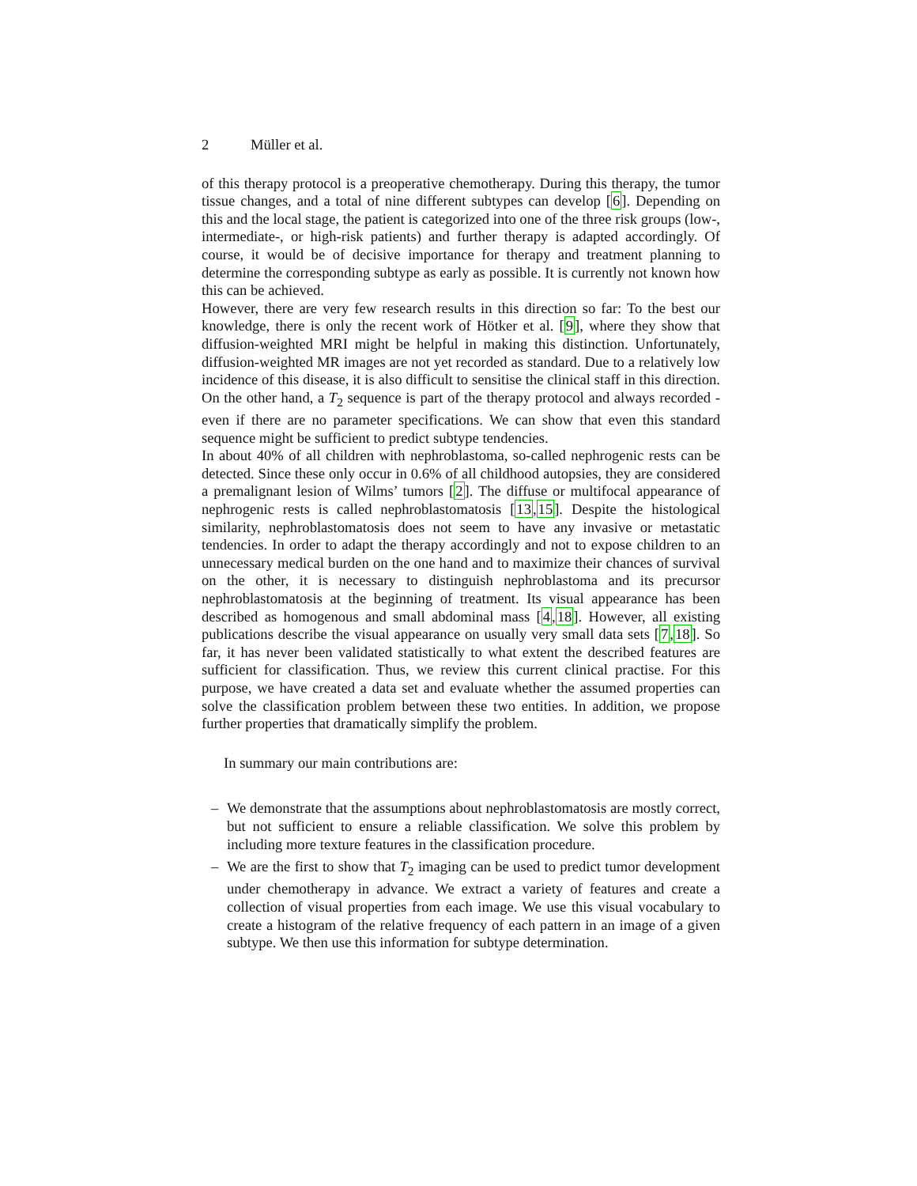2 Müller et al.
of this therapy protocol is a preoperative chemotherapy. During this therapy, the tumor tissue changes, and a total of nine different subtypes can develop [6]. Depending on this and the local stage, the patient is categorized into one of the three risk groups (low-, intermediate-, or high-risk patients) and further therapy is adapted accordingly. Of course, it would be of decisive importance for therapy and treatment planning to determine the corresponding subtype as early as possible. It is currently not known how this can be achieved.
However, there are very few research results in this direction so far: To the best our knowledge, there is only the recent work of Hötker et al. [9], where they show that diffusion-weighted MRI might be helpful in making this distinction. Unfortunately, diffusion-weighted MR images are not yet recorded as standard. Due to a relatively low incidence of this disease, it is also difficult to sensitise the clinical staff in this direction. On the other hand, a T<sub>2</sub> sequence is part of the therapy protocol and always recorded - even if there are no parameter specifications. We can show that even this standard sequence might be sufficient to predict subtype tendencies.
In about 40% of all children with nephroblastoma, so-called nephrogenic rests can be detected. Since these only occur in 0.6% of all childhood autopsies, they are considered a premalignant lesion of Wilms’ tumors [2]. The diffuse or multifocal appearance of nephrogenic rests is called nephroblastomatosis [13,15]. Despite the histological similarity, nephroblastomatosis does not seem to have any invasive or metastatic tendencies. In order to adapt the therapy accordingly and not to expose children to an unnecessary medical burden on the one hand and to maximize their chances of survival on the other, it is necessary to distinguish nephroblastoma and its precursor nephroblastomatosis at the beginning of treatment. Its visual appearance has been described as homogenous and small abdominal mass [4,18]. However, all existing publications describe the visual appearance on usually very small data sets [7,18]. So far, it has never been validated statistically to what extent the described features are sufficient for classification. Thus, we review this current clinical practise. For this purpose, we have created a data set and evaluate whether the assumed properties can solve the classification problem between these two entities. In addition, we propose further properties that dramatically simplify the problem.
In summary our main contributions are:
– We demonstrate that the assumptions about nephroblastomatosis are mostly correct, but not sufficient to ensure a reliable classification. We solve this problem by including more texture features in the classification procedure.
– We are the first to show that T<sub>2</sub> imaging can be used to predict tumor development under chemotherapy in advance. We extract a variety of features and create a collection of visual properties from each image. We use this visual vocabulary to create a histogram of the relative frequency of each pattern in an image of a given subtype. We then use this information for subtype determination.